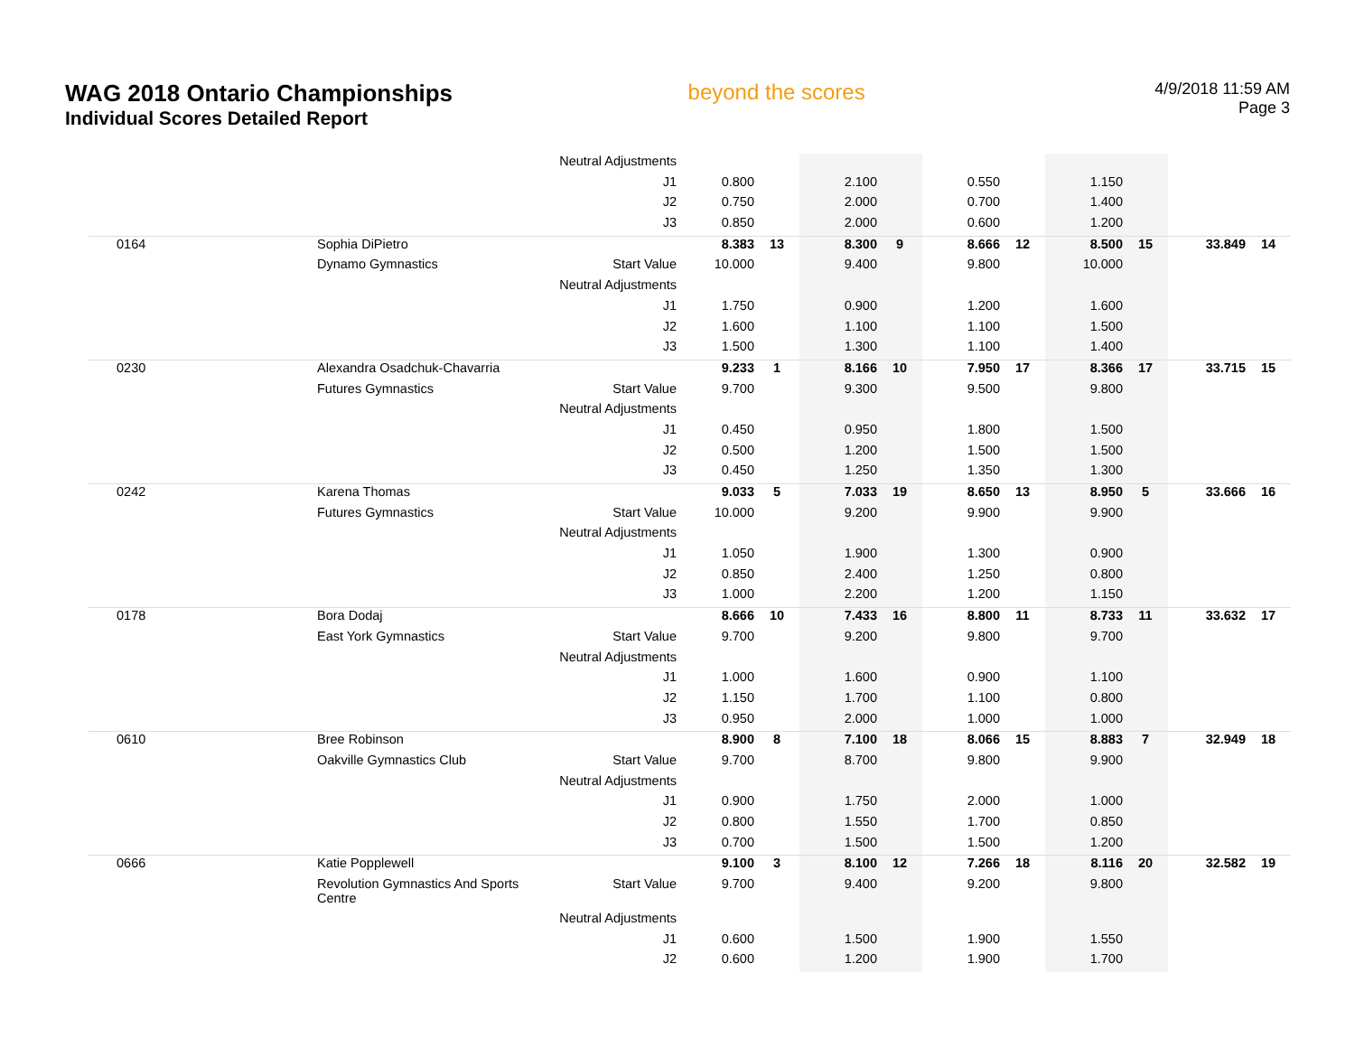WAG 2018 Ontario Championships
Individual Scores Detailed Report
beyond the scores
4/9/2018 11:59 AM
Page 3
| | | Neutral Adjustments | | | | | | | | | | |
| | | J1 | 0.800 | | 2.100 | | 0.550 | | 1.150 | | | |
| | | J2 | 0.750 | | 2.000 | | 0.700 | | 1.400 | | | |
| | | J3 | 0.850 | | 2.000 | | 0.600 | | 1.200 | | | |
| 0164 | Sophia DiPietro | | 8.383 | 13 | 8.300 | 9 | 8.666 | 12 | 8.500 | 15 | 33.849 | 14 |
| | Dynamo Gymnastics | Start Value | 10.000 | | 9.400 | | 9.800 | | 10.000 | | | |
| | | Neutral Adjustments | | | | | | | | | | |
| | | J1 | 1.750 | | 0.900 | | 1.200 | | 1.600 | | | |
| | | J2 | 1.600 | | 1.100 | | 1.100 | | 1.500 | | | |
| | | J3 | 1.500 | | 1.300 | | 1.100 | | 1.400 | | | |
| 0230 | Alexandra Osadchuk-Chavarria | | 9.233 | 1 | 8.166 | 10 | 7.950 | 17 | 8.366 | 17 | 33.715 | 15 |
| | Futures Gymnastics | Start Value | 9.700 | | 9.300 | | 9.500 | | 9.800 | | | |
| | | Neutral Adjustments | | | | | | | | | | |
| | | J1 | 0.450 | | 0.950 | | 1.800 | | 1.500 | | | |
| | | J2 | 0.500 | | 1.200 | | 1.500 | | 1.500 | | | |
| | | J3 | 0.450 | | 1.250 | | 1.350 | | 1.300 | | | |
| 0242 | Karena Thomas | | 9.033 | 5 | 7.033 | 19 | 8.650 | 13 | 8.950 | 5 | 33.666 | 16 |
| | Futures Gymnastics | Start Value | 10.000 | | 9.200 | | 9.900 | | 9.900 | | | |
| | | Neutral Adjustments | | | | | | | | | | |
| | | J1 | 1.050 | | 1.900 | | 1.300 | | 0.900 | | | |
| | | J2 | 0.850 | | 2.400 | | 1.250 | | 0.800 | | | |
| | | J3 | 1.000 | | 2.200 | | 1.200 | | 1.150 | | | |
| 0178 | Bora Dodaj | | 8.666 | 10 | 7.433 | 16 | 8.800 | 11 | 8.733 | 11 | 33.632 | 17 |
| | East York Gymnastics | Start Value | 9.700 | | 9.200 | | 9.800 | | 9.700 | | | |
| | | Neutral Adjustments | | | | | | | | | | |
| | | J1 | 1.000 | | 1.600 | | 0.900 | | 1.100 | | | |
| | | J2 | 1.150 | | 1.700 | | 1.100 | | 0.800 | | | |
| | | J3 | 0.950 | | 2.000 | | 1.000 | | 1.000 | | | |
| 0610 | Bree Robinson | | 8.900 | 8 | 7.100 | 18 | 8.066 | 15 | 8.883 | 7 | 32.949 | 18 |
| | Oakville Gymnastics Club | Start Value | 9.700 | | 8.700 | | 9.800 | | 9.900 | | | |
| | | Neutral Adjustments | | | | | | | | | | |
| | | J1 | 0.900 | | 1.750 | | 2.000 | | 1.000 | | | |
| | | J2 | 0.800 | | 1.550 | | 1.700 | | 0.850 | | | |
| | | J3 | 0.700 | | 1.500 | | 1.500 | | 1.200 | | | |
| 0666 | Katie Popplewell | | 9.100 | 3 | 8.100 | 12 | 7.266 | 18 | 8.116 | 20 | 32.582 | 19 |
| | Revolution Gymnastics And Sports Centre | Start Value | 9.700 | | 9.400 | | 9.200 | | 9.800 | | | |
| | | Neutral Adjustments | | | | | | | | | | |
| | | J1 | 0.600 | | 1.500 | | 1.900 | | 1.550 | | | |
| | | J2 | 0.600 | | 1.200 | | 1.900 | | 1.700 | | | |